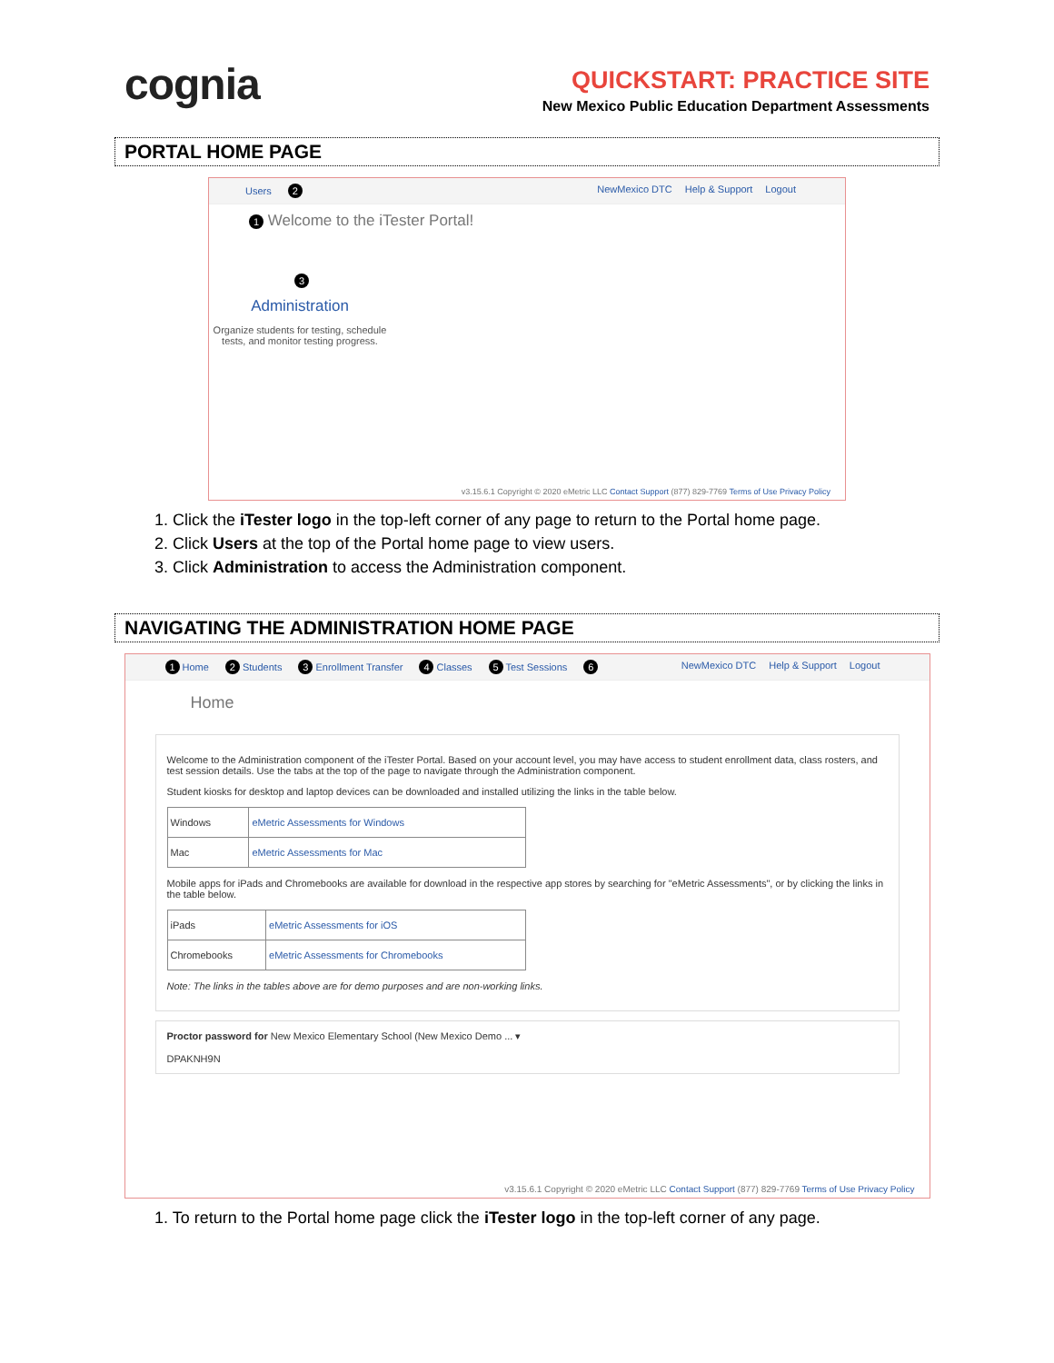cognia
QUICKSTART: PRACTICE SITE
New Mexico Public Education Department Assessments
PORTAL HOME PAGE
Users 2 NewMexico DTC Help & Support Logout
1 Welcome to the iTester Portal!
3
Administration
Organize students for testing, schedule tests, and monitor testing progress.
v3.15.6.1 Copyright © 2020 eMetric LLC Contact Support (877) 829-7769 Terms of Use Privacy Policy
1. Click the iTester logo in the top-left corner of any page to return to the Portal home page.
2. Click Users at the top of the Portal home page to view users.
3. Click Administration to access the Administration component.
NAVIGATING THE ADMINISTRATION HOME PAGE
1 Home 2 Students 3 Enrollment Transfer 4 Classes 5 Test Sessions 6 NewMexico DTC Help & Support Logout
Home
Welcome to the Administration component of the iTester Portal. Based on your account level, you may have access to student enrollment data, class rosters, and test session details. Use the tabs at the top of the page to navigate through the Administration component.
Student kiosks for desktop and laptop devices can be downloaded and installed utilizing the links in the table below.
| Windows | eMetric Assessments for Windows |
| Mac | eMetric Assessments for Mac |
Mobile apps for iPads and Chromebooks are available for download in the respective app stores by searching for "eMetric Assessments", or by clicking the links in the table below.
| iPads | eMetric Assessments for iOS |
| Chromebooks | eMetric Assessments for Chromebooks |
Note: The links in the tables above are for demo purposes and are non-working links.
Proctor password for New Mexico Elementary School (New Mexico Demo ... ▾
DPAKNH9N
v3.15.6.1 Copyright © 2020 eMetric LLC Contact Support (877) 829-7769 Terms of Use Privacy Policy
1. To return to the Portal home page click the iTester logo in the top-left corner of any page.